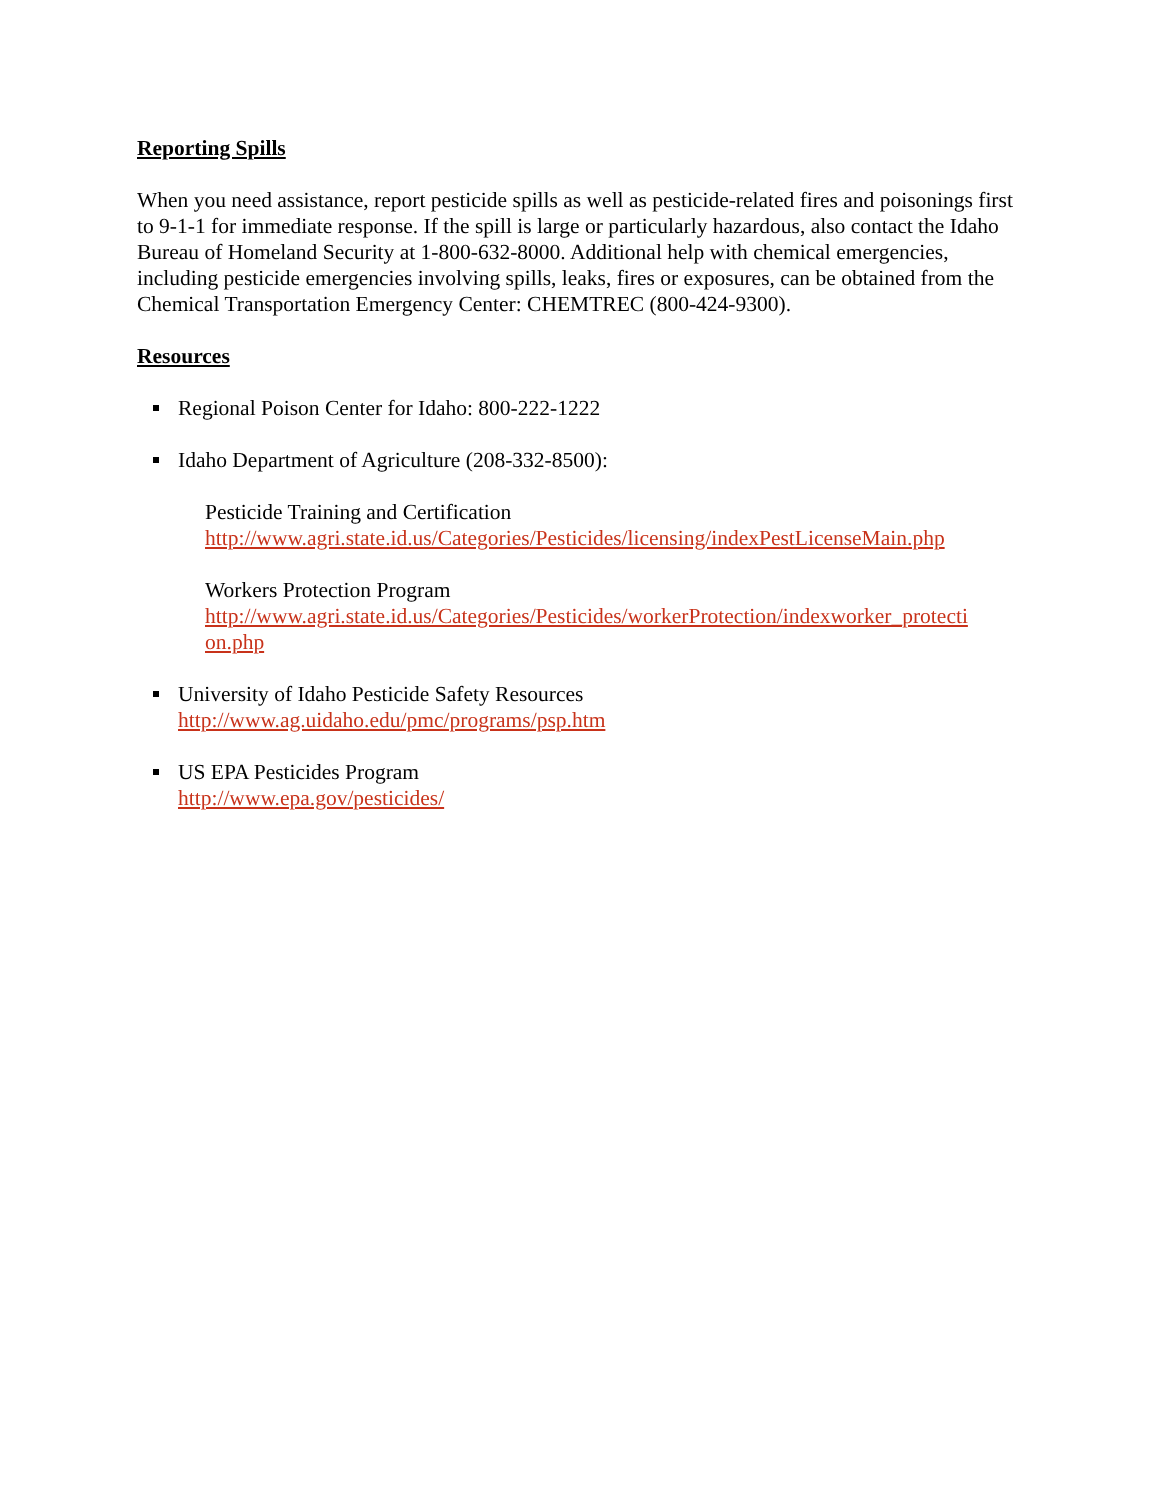Reporting Spills
When you need assistance, report pesticide spills as well as pesticide-related fires and poisonings first to 9-1-1 for immediate response. If the spill is large or particularly hazardous, also contact the Idaho Bureau of Homeland Security at 1-800-632-8000. Additional help with chemical emergencies, including pesticide emergencies involving spills, leaks, fires or exposures, can be obtained from the Chemical Transportation Emergency Center: CHEMTREC (800-424-9300).
Resources
Regional Poison Center for Idaho: 800-222-1222
Idaho Department of Agriculture (208-332-8500):
Pesticide Training and Certification
http://www.agri.state.id.us/Categories/Pesticides/licensing/indexPestLicenseMain.php
Workers Protection Program
http://www.agri.state.id.us/Categories/Pesticides/workerProtection/indexworker_protecti on.php
University of Idaho Pesticide Safety Resources
http://www.ag.uidaho.edu/pmc/programs/psp.htm
US EPA Pesticides Program
http://www.epa.gov/pesticides/